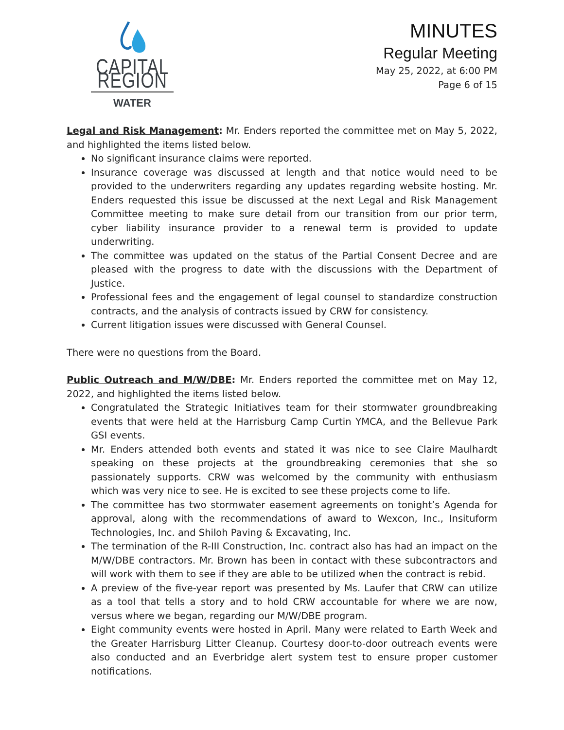CAPITAL REGION
WATER
MINUTES
Regular Meeting
May 25, 2022, at 6:00 PM
Page 6 of 15
Legal and Risk Management: Mr. Enders reported the committee met on May 5, 2022, and highlighted the items listed below.
No significant insurance claims were reported.
Insurance coverage was discussed at length and that notice would need to be provided to the underwriters regarding any updates regarding website hosting. Mr. Enders requested this issue be discussed at the next Legal and Risk Management Committee meeting to make sure detail from our transition from our prior term, cyber liability insurance provider to a renewal term is provided to update underwriting.
The committee was updated on the status of the Partial Consent Decree and are pleased with the progress to date with the discussions with the Department of Justice.
Professional fees and the engagement of legal counsel to standardize construction contracts, and the analysis of contracts issued by CRW for consistency.
Current litigation issues were discussed with General Counsel.
There were no questions from the Board.
Public Outreach and M/W/DBE: Mr. Enders reported the committee met on May 12, 2022, and highlighted the items listed below.
Congratulated the Strategic Initiatives team for their stormwater groundbreaking events that were held at the Harrisburg Camp Curtin YMCA, and the Bellevue Park GSI events.
Mr. Enders attended both events and stated it was nice to see Claire Maulhardt speaking on these projects at the groundbreaking ceremonies that she so passionately supports. CRW was welcomed by the community with enthusiasm which was very nice to see. He is excited to see these projects come to life.
The committee has two stormwater easement agreements on tonight’s Agenda for approval, along with the recommendations of award to Wexcon, Inc., Insituform Technologies, Inc. and Shiloh Paving & Excavating, Inc.
The termination of the R-III Construction, Inc. contract also has had an impact on the M/W/DBE contractors. Mr. Brown has been in contact with these subcontractors and will work with them to see if they are able to be utilized when the contract is rebid.
A preview of the five-year report was presented by Ms. Laufer that CRW can utilize as a tool that tells a story and to hold CRW accountable for where we are now, versus where we began, regarding our M/W/DBE program.
Eight community events were hosted in April. Many were related to Earth Week and the Greater Harrisburg Litter Cleanup. Courtesy door-to-door outreach events were also conducted and an Everbridge alert system test to ensure proper customer notifications.